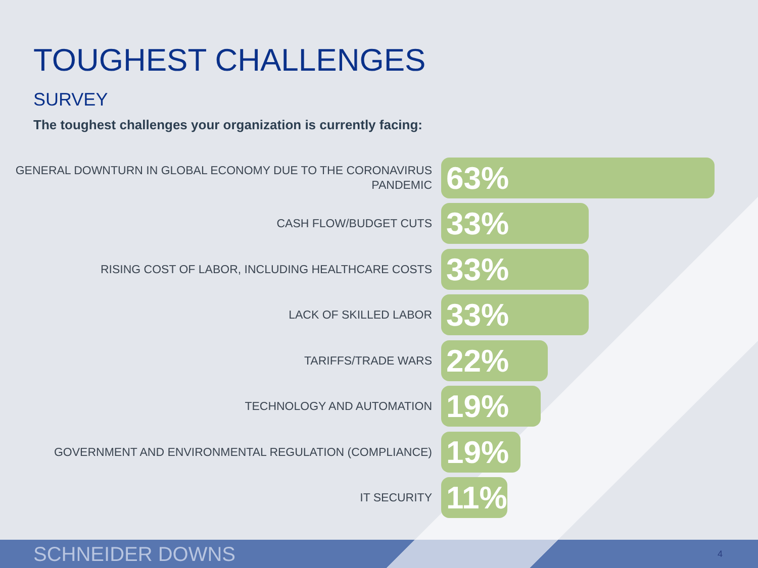TOUGHEST CHALLENGES
SURVEY
The toughest challenges your organization is currently facing:
GENERAL DOWNTURN IN GLOBAL ECONOMY DUE TO THE CORONAVIRUS PANDEMIC
63%
CASH FLOW/BUDGET CUTS
33%
RISING COST OF LABOR, INCLUDING HEALTHCARE COSTS
33%
LACK OF SKILLED LABOR
33%
TARIFFS/TRADE WARS
22%
TECHNOLOGY AND AUTOMATION
19%
GOVERNMENT AND ENVIRONMENTAL REGULATION (COMPLIANCE)
19%
IT SECURITY
11%
SCHNEIDER DOWNS 4